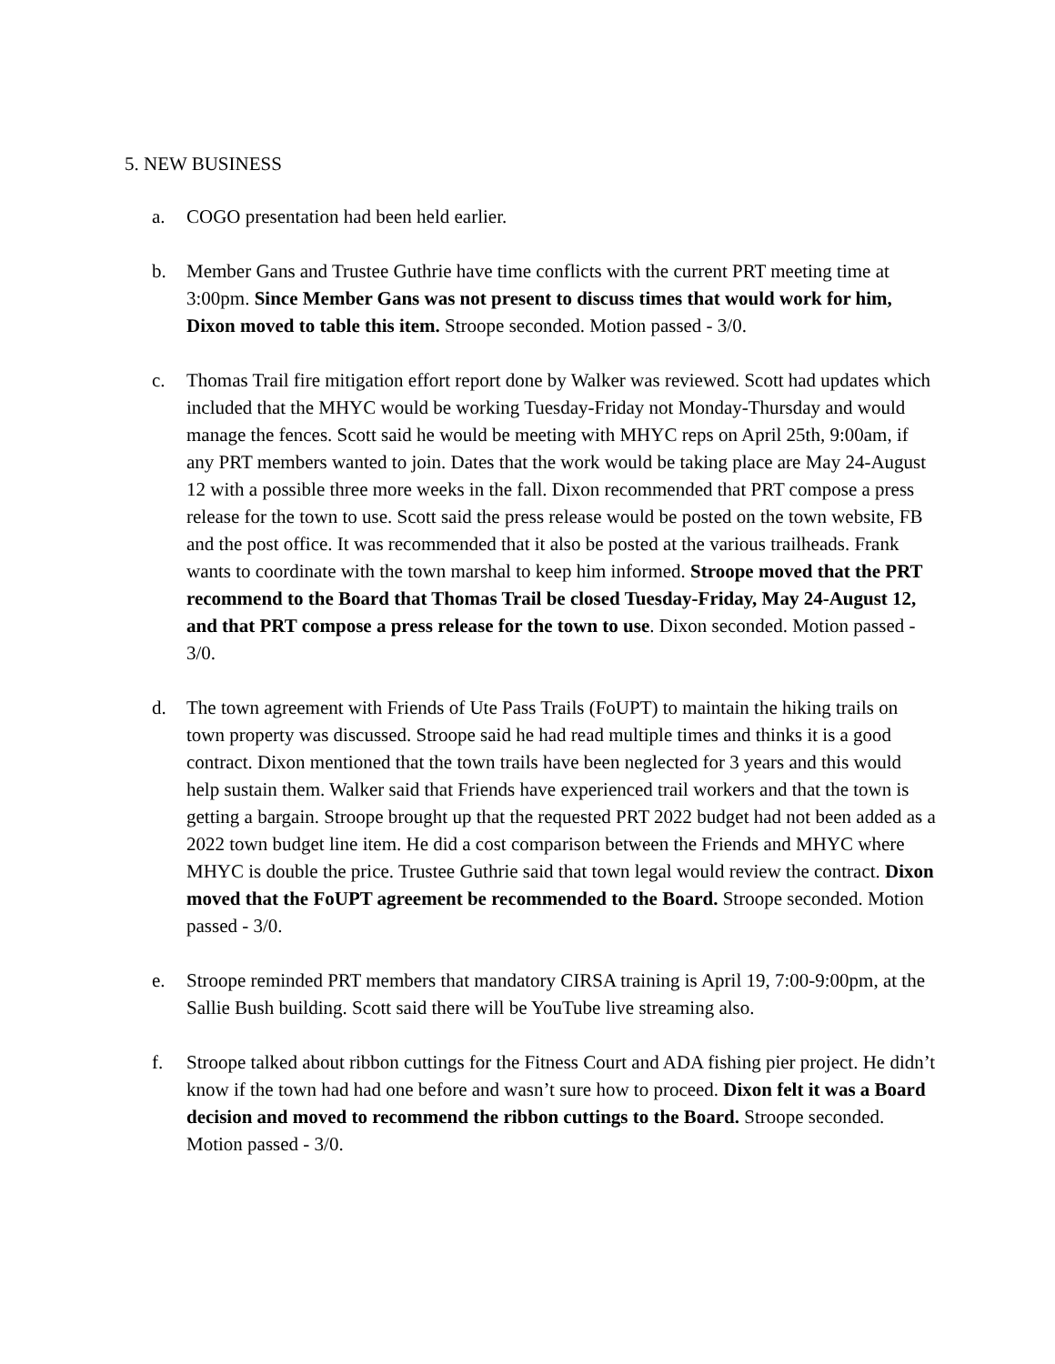5. NEW BUSINESS
a. COGO presentation had been held earlier.
b. Member Gans and Trustee Guthrie have time conflicts with the current PRT meeting time at 3:00pm. Since Member Gans was not present to discuss times that would work for him, Dixon moved to table this item. Stroope seconded. Motion passed - 3/0.
c. Thomas Trail fire mitigation effort report done by Walker was reviewed. Scott had updates which included that the MHYC would be working Tuesday-Friday not Monday-Thursday and would manage the fences. Scott said he would be meeting with MHYC reps on April 25th, 9:00am, if any PRT members wanted to join. Dates that the work would be taking place are May 24-August 12 with a possible three more weeks in the fall. Dixon recommended that PRT compose a press release for the town to use. Scott said the press release would be posted on the town website, FB and the post office. It was recommended that it also be posted at the various trailheads. Frank wants to coordinate with the town marshal to keep him informed. Stroope moved that the PRT recommend to the Board that Thomas Trail be closed Tuesday-Friday, May 24-August 12, and that PRT compose a press release for the town to use. Dixon seconded. Motion passed - 3/0.
d. The town agreement with Friends of Ute Pass Trails (FoUPT) to maintain the hiking trails on town property was discussed. Stroope said he had read multiple times and thinks it is a good contract. Dixon mentioned that the town trails have been neglected for 3 years and this would help sustain them. Walker said that Friends have experienced trail workers and that the town is getting a bargain. Stroope brought up that the requested PRT 2022 budget had not been added as a 2022 town budget line item. He did a cost comparison between the Friends and MHYC where MHYC is double the price. Trustee Guthrie said that town legal would review the contract. Dixon moved that the FoUPT agreement be recommended to the Board. Stroope seconded. Motion passed - 3/0.
e. Stroope reminded PRT members that mandatory CIRSA training is April 19, 7:00-9:00pm, at the Sallie Bush building. Scott said there will be YouTube live streaming also.
f. Stroope talked about ribbon cuttings for the Fitness Court and ADA fishing pier project. He didn’t know if the town had had one before and wasn’t sure how to proceed. Dixon felt it was a Board decision and moved to recommend the ribbon cuttings to the Board. Stroope seconded. Motion passed - 3/0.